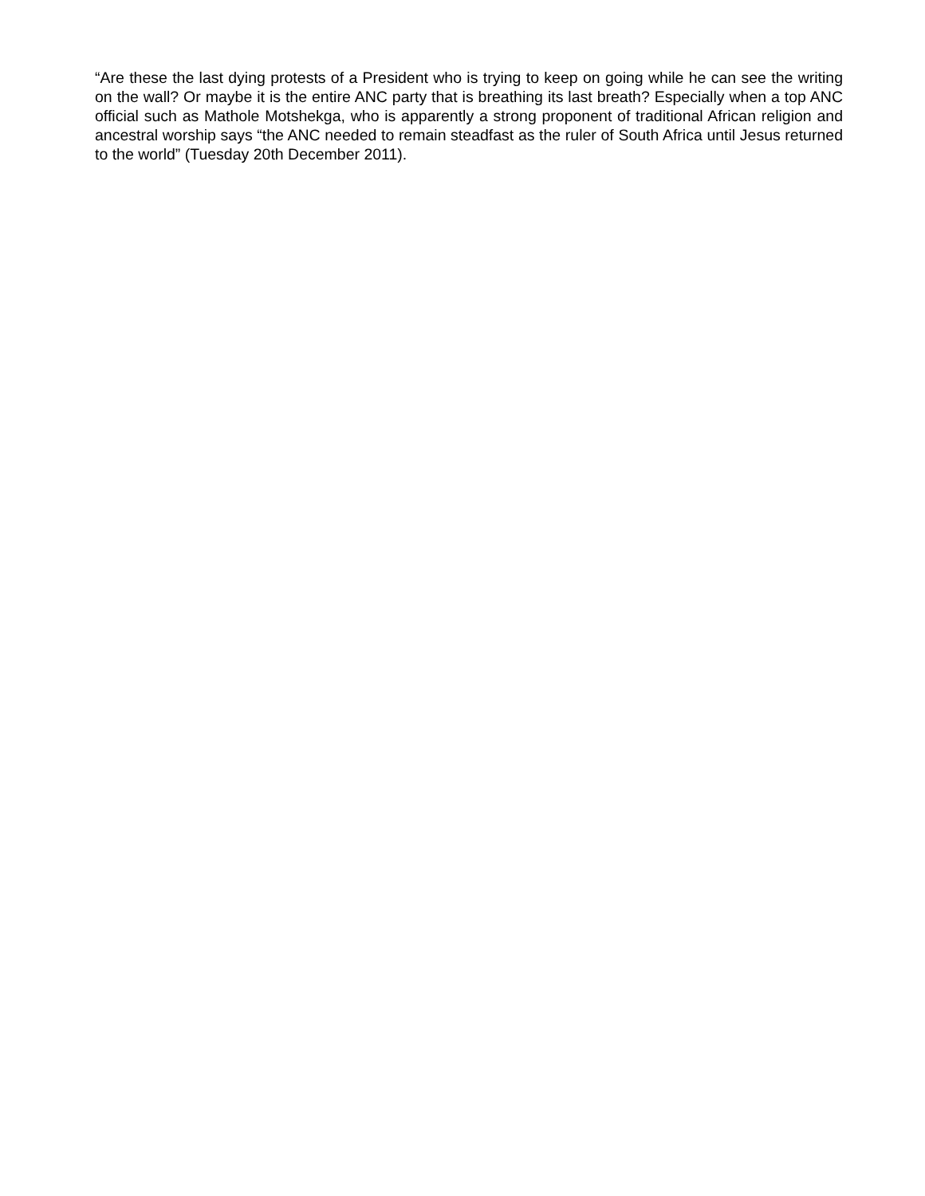“Are these the last dying protests of a President who is trying to keep on going while he can see the writing on the wall? Or maybe it is the entire ANC party that is breathing its last breath? Especially when a top ANC official such as Mathole Motshekga, who is apparently a strong proponent of traditional African religion and ancestral worship says “the ANC needed to remain steadfast as the ruler of South Africa until Jesus returned to the world” (Tuesday 20th December 2011).